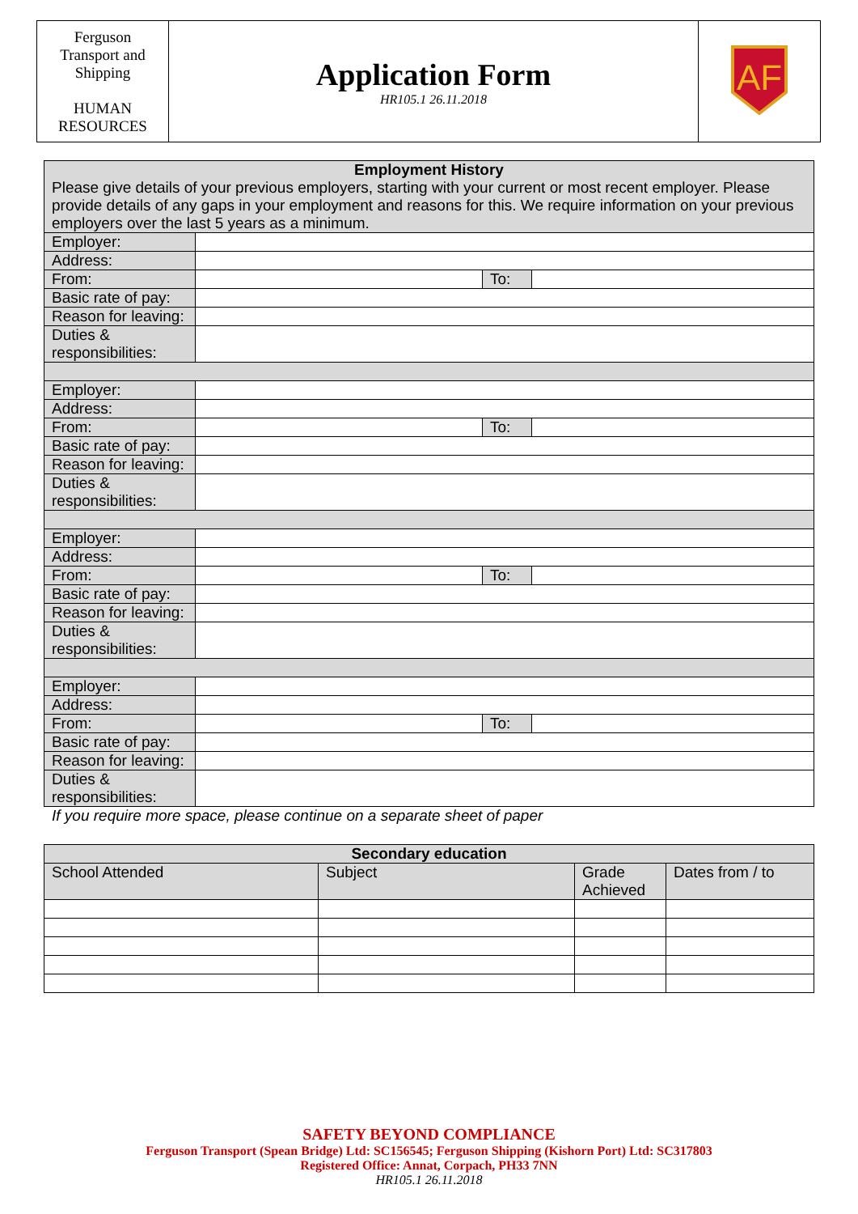| Ferguson Transport and Shipping HUMAN RESOURCES | Application Form HR105.1 26.11.2018 | AF |
| Employment History Please give details of your previous employers, starting with your current or most recent employer. Please provide details of any gaps in your employment and reasons for this. We require information on your previous employers over the last 5 years as a minimum. | | | |
| Employer: | | | |
| Address: | | | |
| From: | | To: | |
| Basic rate of pay: | | | |
| Reason for leaving: | | | |
| Duties & responsibilities: | | | |
| Employer: | | | |
| Address: | | | |
| From: | | To: | |
| Basic rate of pay: | | | |
| Reason for leaving: | | | |
| Duties & responsibilities: | | | |
| Employer: | | | |
| Address: | | | |
| From: | | To: | |
| Basic rate of pay: | | | |
| Reason for leaving: | | | |
| Duties & responsibilities: | | | |
| Employer: | | | |
| Address: | | | |
| From: | | To: | |
| Basic rate of pay: | | | |
| Reason for leaving: | | | |
| Duties & responsibilities: | | | |
If you require more space, please continue on a separate sheet of paper
| Secondary education | | | |
| --- | --- | --- | --- |
| School Attended | Subject | Grade Achieved | Dates from / to |
SAFETY BEYOND COMPLIANCE
Ferguson Transport (Spean Bridge) Ltd: SC156545; Ferguson Shipping (Kishorn Port) Ltd: SC317803
Registered Office: Annat, Corpach, PH33 7NN
HR105.1 26.11.2018